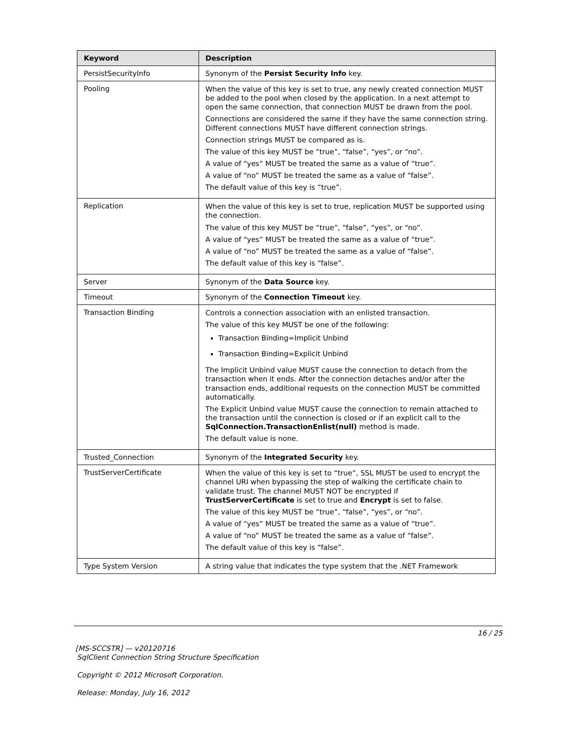| Keyword | Description |
| --- | --- |
| PersistSecurityInfo | Synonym of the Persist Security Info key. |
| Pooling | When the value of this key is set to true, any newly created connection MUST be added to the pool when closed by the application. In a next attempt to open the same connection, that connection MUST be drawn from the pool. Connections are considered the same if they have the same connection string. Different connections MUST have different connection strings. Connection strings MUST be compared as is. The value of this key MUST be “true”, “false”, “yes”, or “no”. A value of “yes” MUST be treated the same as a value of “true”. A value of “no” MUST be treated the same as a value of “false”. The default value of this key is “true”. |
| Replication | When the value of this key is set to true, replication MUST be supported using the connection. The value of this key MUST be “true”, “false”, “yes”, or “no”. A value of “yes” MUST be treated the same as a value of “true”. A value of “no” MUST be treated the same as a value of “false”. The default value of this key is “false”. |
| Server | Synonym of the Data Source key. |
| Timeout | Synonym of the Connection Timeout key. |
| Transaction Binding | Controls a connection association with an enlisted transaction. The value of this key MUST be one of the following: Transaction Binding=Implicit Unbind Transaction Binding=Explicit Unbind The Implicit Unbind value MUST cause the connection to detach from the transaction when it ends. After the connection detaches and/or after the transaction ends, additional requests on the connection MUST be committed automatically. The Explicit Unbind value MUST cause the connection to remain attached to the transaction until the connection is closed or if an explicit call to the SqlConnection.TransactionEnlist(null) method is made. The default value is none. |
| Trusted_Connection | Synonym of the Integrated Security key. |
| TrustServerCertificate | When the value of this key is set to “true”, SSL MUST be used to encrypt the channel URI when bypassing the step of walking the certificate chain to validate trust. The channel MUST NOT be encrypted if TrustServerCertificate is set to true and Encrypt is set to false. The value of this key MUST be “true”, “false”, “yes”, or “no”. A value of “yes” MUST be treated the same as a value of “true”. A value of “no” MUST be treated the same as a value of “false”. The default value of this key is “false”. |
| Type System Version | A string value that indicates the type system that the .NET Framework |
16 / 25
[MS-SCCSTR] — v20120716
SqlClient Connection String Structure Specification
Copyright © 2012 Microsoft Corporation.
Release: Monday, July 16, 2012